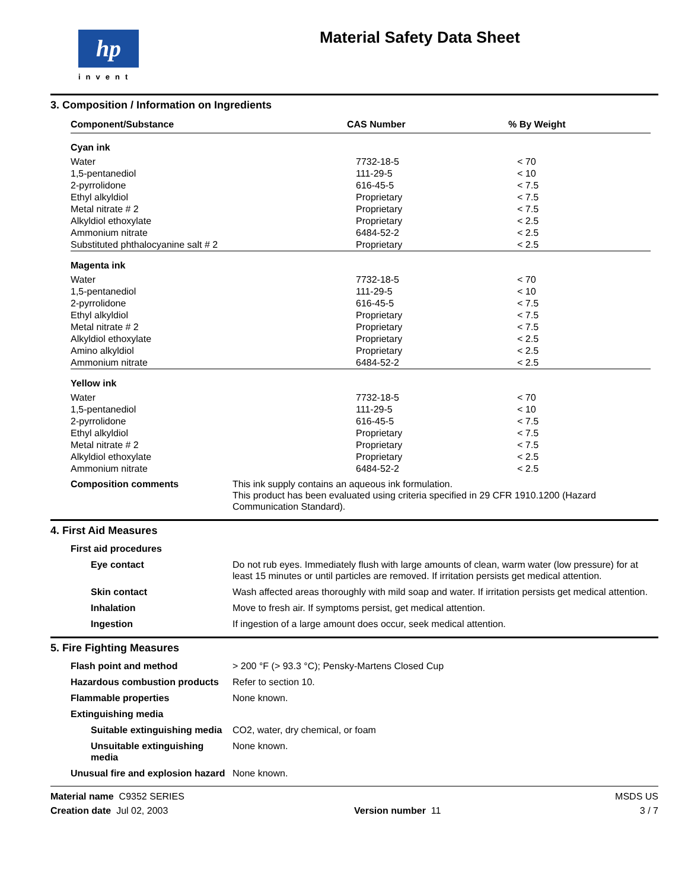hp
invent
Material Safety Data Sheet
3. Composition / Information on Ingredients
| Component/Substance | CAS Number | % By Weight |
| --- | --- | --- |
| Cyan ink | | |
| Water | 7732-18-5 | < 70 |
| 1,5-pentanediol | 111-29-5 | < 10 |
| 2-pyrrolidone | 616-45-5 | < 7.5 |
| Ethyl alkyldiol | Proprietary | < 7.5 |
| Metal nitrate # 2 | Proprietary | < 7.5 |
| Alkyldiol ethoxylate | Proprietary | < 2.5 |
| Ammonium nitrate | 6484-52-2 | < 2.5 |
| Substituted phthalocyanine salt # 2 | Proprietary | < 2.5 |
| Magenta ink | | |
| Water | 7732-18-5 | < 70 |
| 1,5-pentanediol | 111-29-5 | < 10 |
| 2-pyrrolidone | 616-45-5 | < 7.5 |
| Ethyl alkyldiol | Proprietary | < 7.5 |
| Metal nitrate # 2 | Proprietary | < 7.5 |
| Alkyldiol ethoxylate | Proprietary | < 2.5 |
| Amino alkyldiol | Proprietary | < 2.5 |
| Ammonium nitrate | 6484-52-2 | < 2.5 |
| Yellow ink | | |
| Water | 7732-18-5 | < 70 |
| 1,5-pentanediol | 111-29-5 | < 10 |
| 2-pyrrolidone | 616-45-5 | < 7.5 |
| Ethyl alkyldiol | Proprietary | < 7.5 |
| Metal nitrate # 2 | Proprietary | < 7.5 |
| Alkyldiol ethoxylate | Proprietary | < 2.5 |
| Ammonium nitrate | 6484-52-2 | < 2.5 |
Composition comments
This ink supply contains an aqueous ink formulation.
This product has been evaluated using criteria specified in 29 CFR 1910.1200 (Hazard Communication Standard).
4. First Aid Measures
First aid procedures
Eye contact
Do not rub eyes. Immediately flush with large amounts of clean, warm water (low pressure) for at least 15 minutes or until particles are removed. If irritation persists get medical attention.
Skin contact
Wash affected areas thoroughly with mild soap and water. If irritation persists get medical attention.
Inhalation
Move to fresh air. If symptoms persist, get medical attention.
Ingestion
If ingestion of a large amount does occur, seek medical attention.
5. Fire Fighting Measures
Flash point and method
> 200 °F (> 93.3 °C); Pensky-Martens Closed Cup
Hazardous combustion products
Refer to section 10.
Flammable properties
None known.
Extinguishing media
Suitable extinguishing media
CO2, water, dry chemical, or foam
Unsuitable extinguishing media
None known.
Unusual fire and explosion hazard
None known.
Material name C9352 SERIES
MSDS US
Creation date Jul 02, 2003
Version number 11
3 / 7